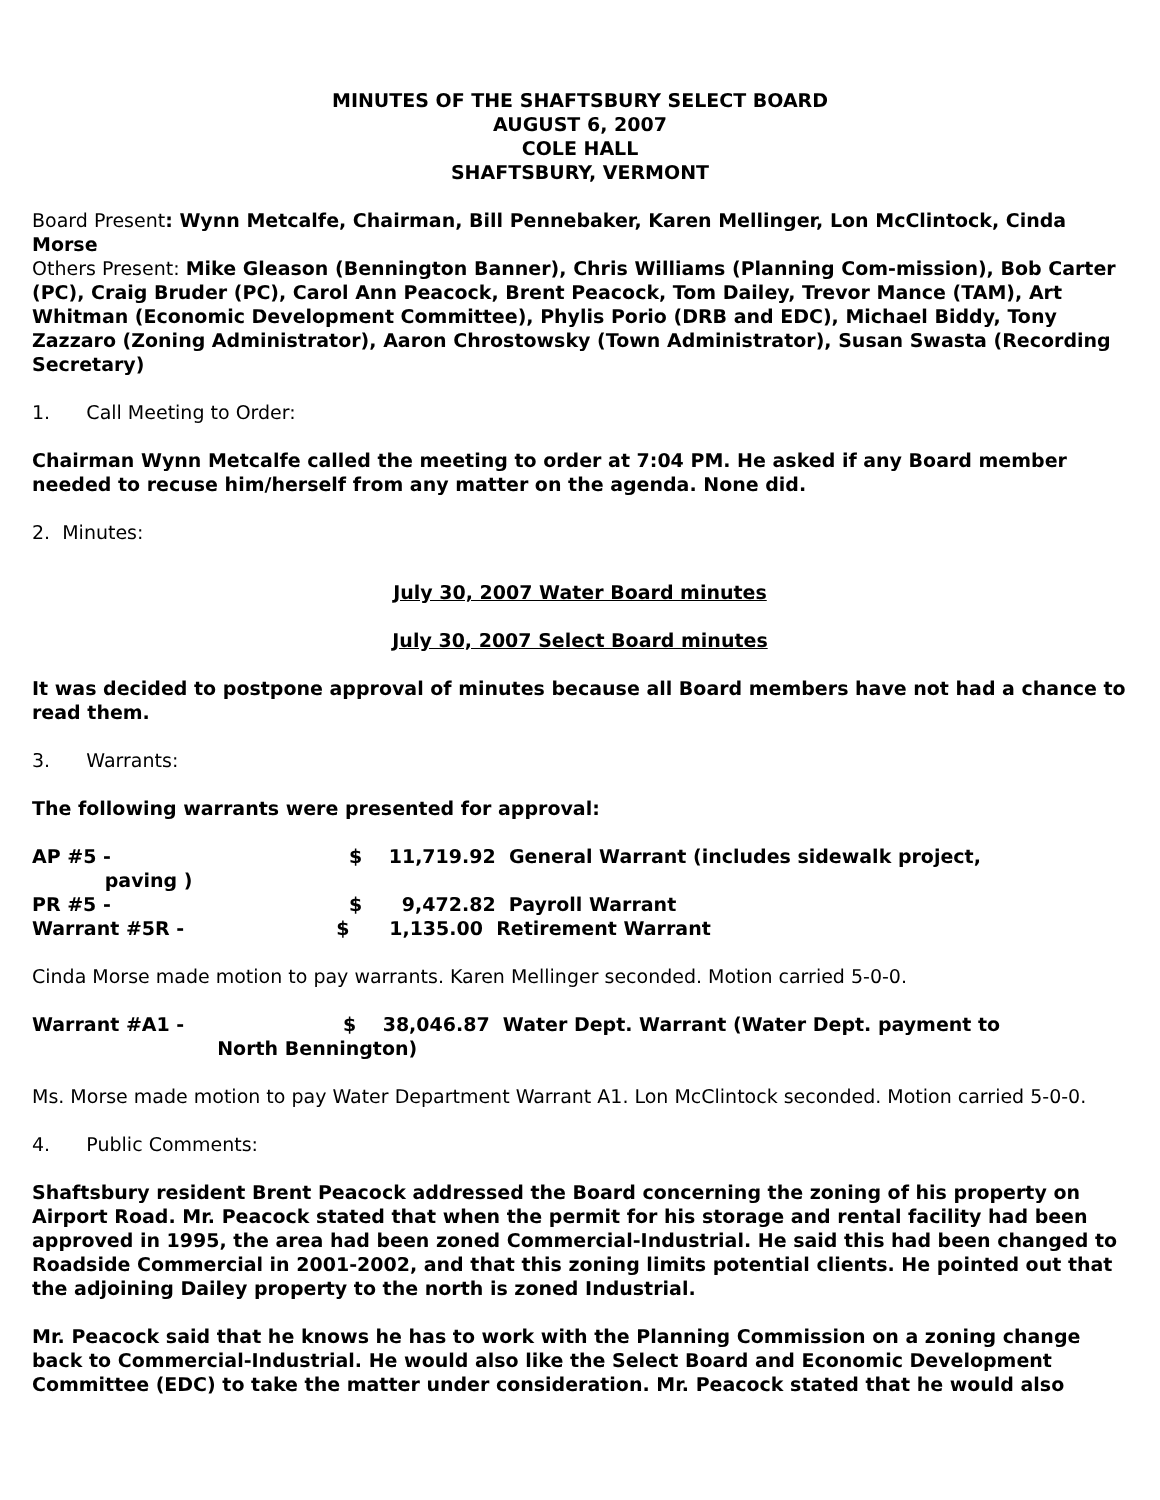MINUTES OF THE SHAFTSBURY SELECT BOARD
AUGUST 6, 2007
COLE HALL
SHAFTSBURY, VERMONT
Board Present: Wynn Metcalfe, Chairman, Bill Pennebaker, Karen Mellinger, Lon McClintock, Cinda Morse
Others Present: Mike Gleason (Bennington Banner), Chris Williams (Planning Com-mission), Bob Carter (PC), Craig Bruder (PC), Carol Ann Peacock, Brent Peacock, Tom Dailey, Trevor Mance (TAM), Art Whitman (Economic Development Committee), Phylis Porio (DRB and EDC), Michael Biddy, Tony Zazzaro (Zoning Administrator), Aaron Chrostowsky (Town Administrator), Susan Swasta (Recording Secretary)
1. Call Meeting to Order:
Chairman Wynn Metcalfe called the meeting to order at 7:04 PM. He asked if any Board member needed to recuse him/herself from any matter on the agenda. None did.
2. Minutes:
July 30, 2007 Water Board minutes
July 30, 2007 Select Board minutes
It was decided to postpone approval of minutes because all Board members have not had a chance to read them.
3. Warrants:
The following warrants were presented for approval:
AP #5 - $ 11,719.92 General Warrant (includes sidewalk project,
paving )
PR #5 - $ 9,472.82 Payroll Warrant
Warrant #5R - $ 1,135.00 Retirement Warrant
Cinda Morse made motion to pay warrants. Karen Mellinger seconded. Motion carried 5-0-0.
Warrant #A1 - $ 38,046.87 Water Dept. Warrant (Water Dept. payment to
North Bennington)
Ms. Morse made motion to pay Water Department Warrant A1. Lon McClintock seconded. Motion carried 5-0-0.
4. Public Comments:
Shaftsbury resident Brent Peacock addressed the Board concerning the zoning of his property on Airport Road. Mr. Peacock stated that when the permit for his storage and rental facility had been approved in 1995, the area had been zoned Commercial-Industrial. He said this had been changed to Roadside Commercial in 2001-2002, and that this zoning limits potential clients. He pointed out that the adjoining Dailey property to the north is zoned Industrial.
Mr. Peacock said that he knows he has to work with the Planning Commission on a zoning change back to Commercial-Industrial. He would also like the Select Board and Economic Development Committee (EDC) to take the matter under consideration. Mr. Peacock stated that he would also